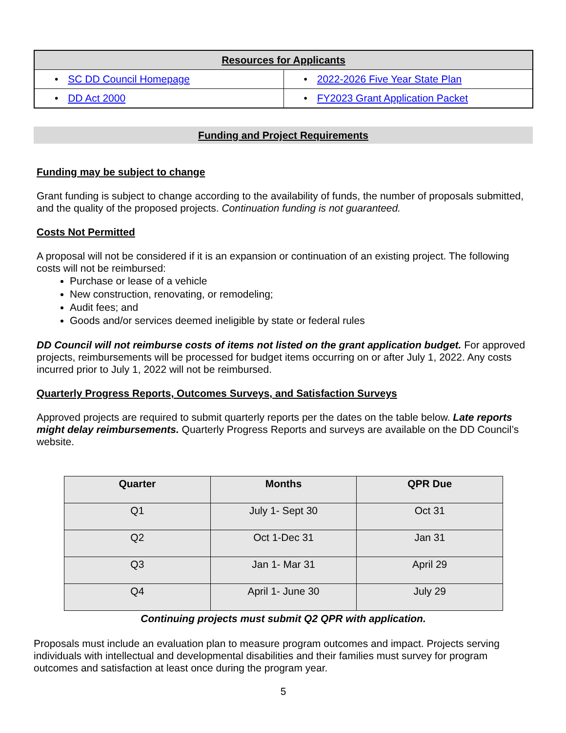| Resources for Applicants | |
| --- | --- |
| • SC DD Council Homepage | • 2022-2026 Five Year State Plan |
| • DD Act 2000 | • FY2023 Grant Application Packet |
Funding and Project Requirements
Funding may be subject to change
Grant funding is subject to change according to the availability of funds, the number of proposals submitted, and the quality of the proposed projects. Continuation funding is not guaranteed.
Costs Not Permitted
A proposal will not be considered if it is an expansion or continuation of an existing project. The following costs will not be reimbursed:
Purchase or lease of a vehicle
New construction, renovating, or remodeling;
Audit fees; and
Goods and/or services deemed ineligible by state or federal rules
DD Council will not reimburse costs of items not listed on the grant application budget. For approved projects, reimbursements will be processed for budget items occurring on or after July 1, 2022. Any costs incurred prior to July 1, 2022 will not be reimbursed.
Quarterly Progress Reports, Outcomes Surveys, and Satisfaction Surveys
Approved projects are required to submit quarterly reports per the dates on the table below. Late reports might delay reimbursements. Quarterly Progress Reports and surveys are available on the DD Council’s website.
| Quarter | Months | QPR Due |
| --- | --- | --- |
| Q1 | July 1- Sept 30 | Oct 31 |
| Q2 | Oct 1-Dec 31 | Jan 31 |
| Q3 | Jan 1- Mar 31 | April 29 |
| Q4 | April 1- June 30 | July 29 |
Continuing projects must submit Q2 QPR with application.
Proposals must include an evaluation plan to measure program outcomes and impact. Projects serving individuals with intellectual and developmental disabilities and their families must survey for program outcomes and satisfaction at least once during the program year.
5